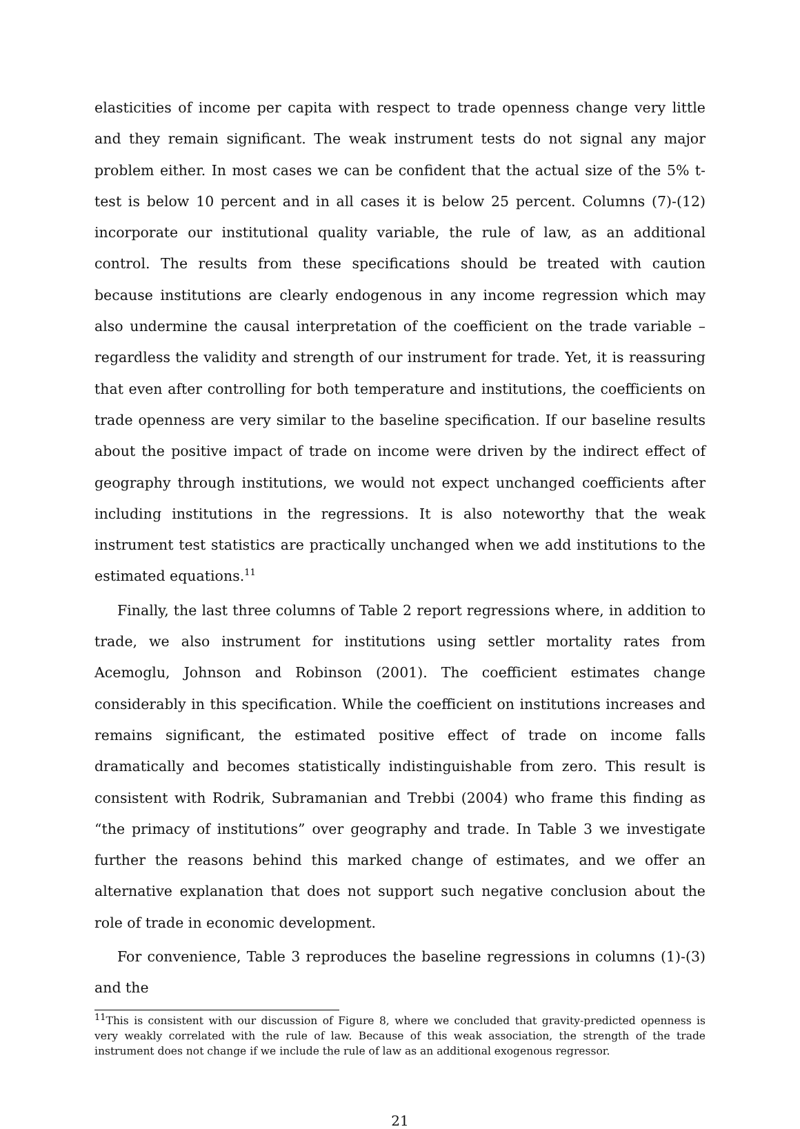elasticities of income per capita with respect to trade openness change very little and they remain significant. The weak instrument tests do not signal any major problem either. In most cases we can be confident that the actual size of the 5% t-test is below 10 percent and in all cases it is below 25 percent. Columns (7)-(12) incorporate our institutional quality variable, the rule of law, as an additional control. The results from these specifications should be treated with caution because institutions are clearly endogenous in any income regression which may also undermine the causal interpretation of the coefficient on the trade variable – regardless the validity and strength of our instrument for trade. Yet, it is reassuring that even after controlling for both temperature and institutions, the coefficients on trade openness are very similar to the baseline specification. If our baseline results about the positive impact of trade on income were driven by the indirect effect of geography through institutions, we would not expect unchanged coefficients after including institutions in the regressions. It is also noteworthy that the weak instrument test statistics are practically unchanged when we add institutions to the estimated equations.<sup>11</sup>
Finally, the last three columns of Table 2 report regressions where, in addition to trade, we also instrument for institutions using settler mortality rates from Acemoglu, Johnson and Robinson (2001). The coefficient estimates change considerably in this specification. While the coefficient on institutions increases and remains significant, the estimated positive effect of trade on income falls dramatically and becomes statistically indistinguishable from zero. This result is consistent with Rodrik, Subramanian and Trebbi (2004) who frame this finding as “the primacy of institutions” over geography and trade. In Table 3 we investigate further the reasons behind this marked change of estimates, and we offer an alternative explanation that does not support such negative conclusion about the role of trade in economic development.
For convenience, Table 3 reproduces the baseline regressions in columns (1)-(3) and the
<sup>11</sup> This is consistent with our discussion of Figure 8, where we concluded that gravity-predicted openness is very weakly correlated with the rule of law. Because of this weak association, the strength of the trade instrument does not change if we include the rule of law as an additional exogenous regressor.
21